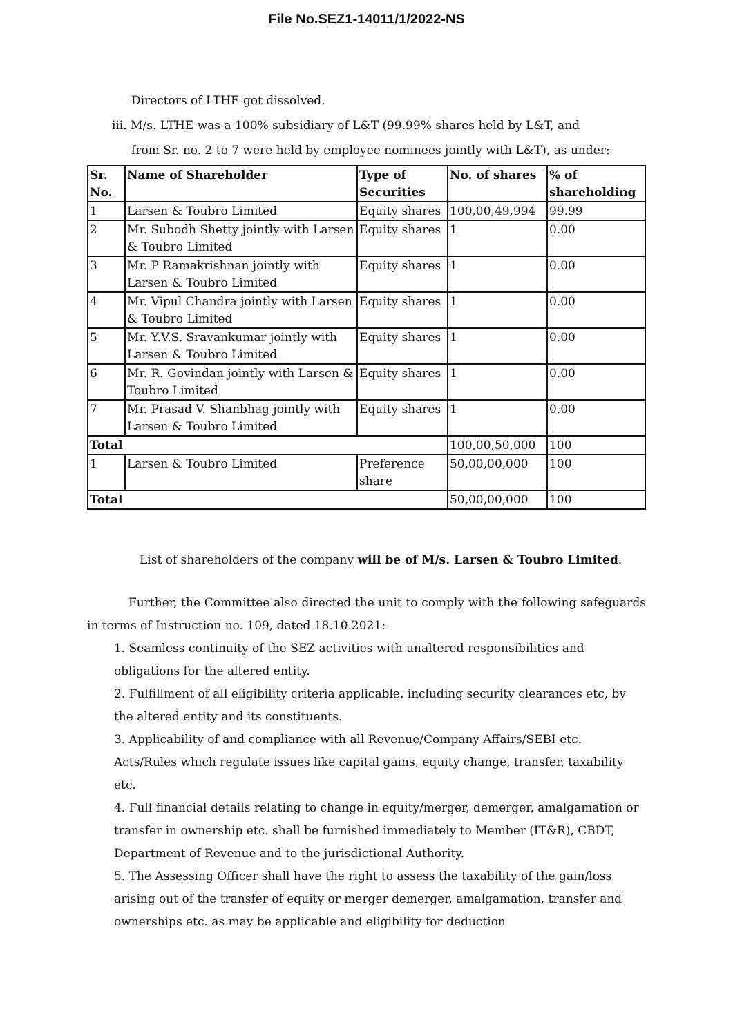File No.SEZ1-14011/1/2022-NS
Directors of LTHE got dissolved.
iii. M/s. LTHE was a 100% subsidiary of L&T (99.99% shares held by L&T, and
from Sr. no. 2 to 7 were held by employee nominees jointly with L&T), as under:
| Sr. No. | Name of Shareholder | Type of Securities | No. of shares | % of shareholding |
| --- | --- | --- | --- | --- |
| 1 | Larsen & Toubro Limited | Equity shares | 100,00,49,994 | 99.99 |
| 2 | Mr. Subodh Shetty jointly with Larsen & Toubro Limited | Equity shares | 1 | 0.00 |
| 3 | Mr. P Ramakrishnan jointly with Larsen & Toubro Limited | Equity shares | 1 | 0.00 |
| 4 | Mr. Vipul Chandra jointly with Larsen & Toubro Limited | Equity shares | 1 | 0.00 |
| 5 | Mr. Y.V.S. Sravankumar jointly with Larsen & Toubro Limited | Equity shares | 1 | 0.00 |
| 6 | Mr. R. Govindan jointly with Larsen & Toubro Limited | Equity shares | 1 | 0.00 |
| 7 | Mr. Prasad V. Shanbhag jointly with Larsen & Toubro Limited | Equity shares | 1 | 0.00 |
| Total | | | 100,00,50,000 | 100 |
| 1 | Larsen & Toubro Limited | Preference share | 50,00,00,000 | 100 |
| Total | | | 50,00,00,000 | 100 |
List of shareholders of the company will be of M/s. Larsen & Toubro Limited.
Further, the Committee also directed the unit to comply with the following safeguards in terms of Instruction no. 109, dated 18.10.2021:-
1. Seamless continuity of the SEZ activities with unaltered responsibilities and obligations for the altered entity.
2. Fulfillment of all eligibility criteria applicable, including security clearances etc, by the altered entity and its constituents.
3. Applicability of and compliance with all Revenue/Company Affairs/SEBI etc. Acts/Rules which regulate issues like capital gains, equity change, transfer, taxability etc.
4. Full financial details relating to change in equity/merger, demerger, amalgamation or transfer in ownership etc. shall be furnished immediately to Member (IT&R), CBDT, Department of Revenue and to the jurisdictional Authority.
5. The Assessing Officer shall have the right to assess the taxability of the gain/loss arising out of the transfer of equity or merger demerger, amalgamation, transfer and ownerships etc. as may be applicable and eligibility for deduction